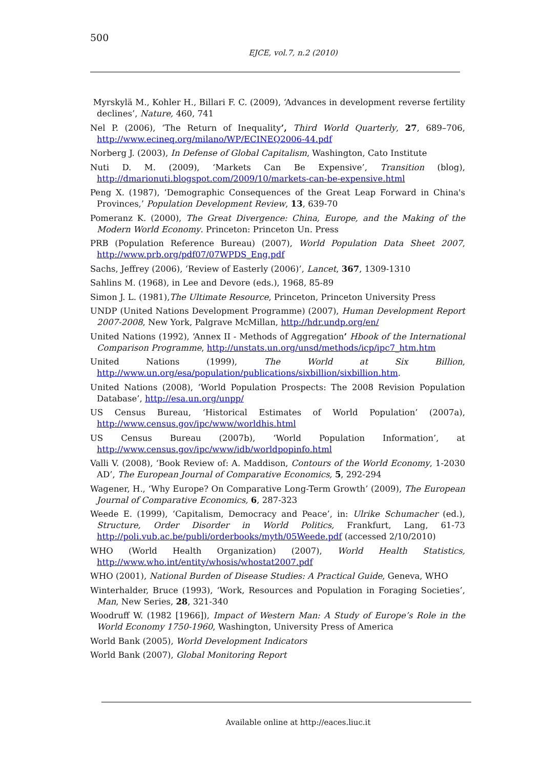500
EJCE, vol.7, n.2 (2010)
Myrskylä M., Kohler H., Billari F. C. (2009), ‘Advances in development reverse fertility declines’, Nature, 460, 741
Nel P. (2006), ‘The Return of Inequality’, Third World Quarterly, 27, 689–706, http://www.ecineq.org/milano/WP/ECINEQ2006-44.pdf
Norberg J. (2003), In Defense of Global Capitalism, Washington, Cato Institute
Nuti D. M. (2009), ‘Markets Can Be Expensive’, Transition (blog), http://dmarionuti.blogspot.com/2009/10/markets-can-be-expensive.html
Peng X. (1987), ‘Demographic Consequences of the Great Leap Forward in China's Provinces,’ Population Development Review, 13, 639-70
Pomeranz K. (2000), The Great Divergence: China, Europe, and the Making of the Modern World Economy. Princeton: Princeton Un. Press
PRB (Population Reference Bureau) (2007), World Population Data Sheet 2007, http://www.prb.org/pdf07/07WPDS_Eng.pdf
Sachs, Jeffrey (2006), ‘Review of Easterly (2006)’, Lancet, 367, 1309-1310
Sahlins M. (1968), in Lee and Devore (eds.), 1968, 85-89
Simon J. L. (1981),The Ultimate Resource, Princeton, Princeton University Press
UNDP (United Nations Development Programme) (2007), Human Development Report 2007-2008, New York, Palgrave McMillan, http://hdr.undp.org/en/
United Nations (1992), ‘Annex II - Methods of Aggregation’ Hbook of the International Comparison Programme, http://unstats.un.org/unsd/methods/icp/ipc7_htm.htm
United Nations (1999), The World at Six Billion, http://www.un.org/esa/population/publications/sixbillion/sixbillion.htm.
United Nations (2008), ‘World Population Prospects: The 2008 Revision Population Database’, http://esa.un.org/unpp/
US Census Bureau, ‘Historical Estimates of World Population’ (2007a), http://www.census.gov/ipc/www/worldhis.html
US Census Bureau (2007b), ‘World Population Information’, at http://www.census.gov/ipc/www/idb/worldpopinfo.html
Valli V. (2008), ‘Book Review of: A. Maddison, Contours of the World Economy, 1-2030 AD’, The European Journal of Comparative Economics, 5, 292-294
Wagener, H., ‘Why Europe? On Comparative Long-Term Growth’ (2009), The European Journal of Comparative Economics, 6, 287-323
Weede E. (1999), ‘Capitalism, Democracy and Peace’, in: Ulrike Schumacher (ed.), Structure, Order Disorder in World Politics, Frankfurt, Lang, 61-73 http://poli.vub.ac.be/publi/orderbooks/myth/05Weede.pdf (accessed 2/10/2010)
WHO (World Health Organization) (2007), World Health Statistics, http://www.who.int/entity/whosis/whostat2007.pdf
WHO (2001), National Burden of Disease Studies: A Practical Guide, Geneva, WHO
Winterhalder, Bruce (1993), ‘Work, Resources and Population in Foraging Societies’, Man, New Series, 28, 321-340
Woodruff W. (1982 [1966]), Impact of Western Man: A Study of Europe’s Role in the World Economy 1750-1960, Washington, University Press of America
World Bank (2005), World Development Indicators
World Bank (2007), Global Monitoring Report
Available online at http://eaces.liuc.it